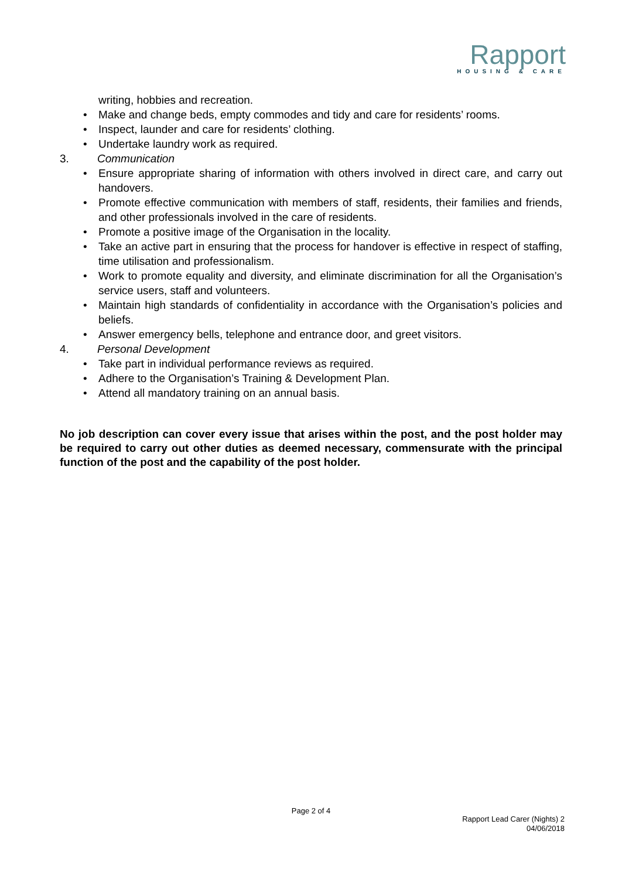Rapport
HOUSING & CARE
writing, hobbies and recreation.
• Make and change beds, empty commodes and tidy and care for residents’ rooms.
• Inspect, launder and care for residents’ clothing.
• Undertake laundry work as required.
3. Communication
• Ensure appropriate sharing of information with others involved in direct care, and carry out handovers.
• Promote effective communication with members of staff, residents, their families and friends, and other professionals involved in the care of residents.
• Promote a positive image of the Organisation in the locality.
• Take an active part in ensuring that the process for handover is effective in respect of staffing, time utilisation and professionalism.
• Work to promote equality and diversity, and eliminate discrimination for all the Organisation’s service users, staff and volunteers.
• Maintain high standards of confidentiality in accordance with the Organisation’s policies and beliefs.
• Answer emergency bells, telephone and entrance door, and greet visitors.
4. Personal Development
• Take part in individual performance reviews as required.
• Adhere to the Organisation’s Training & Development Plan.
• Attend all mandatory training on an annual basis.
No job description can cover every issue that arises within the post, and the post holder may be required to carry out other duties as deemed necessary, commensurate with the principal function of the post and the capability of the post holder.
Page 2 of 4
Rapport Lead Carer (Nights) 2
04/06/2018